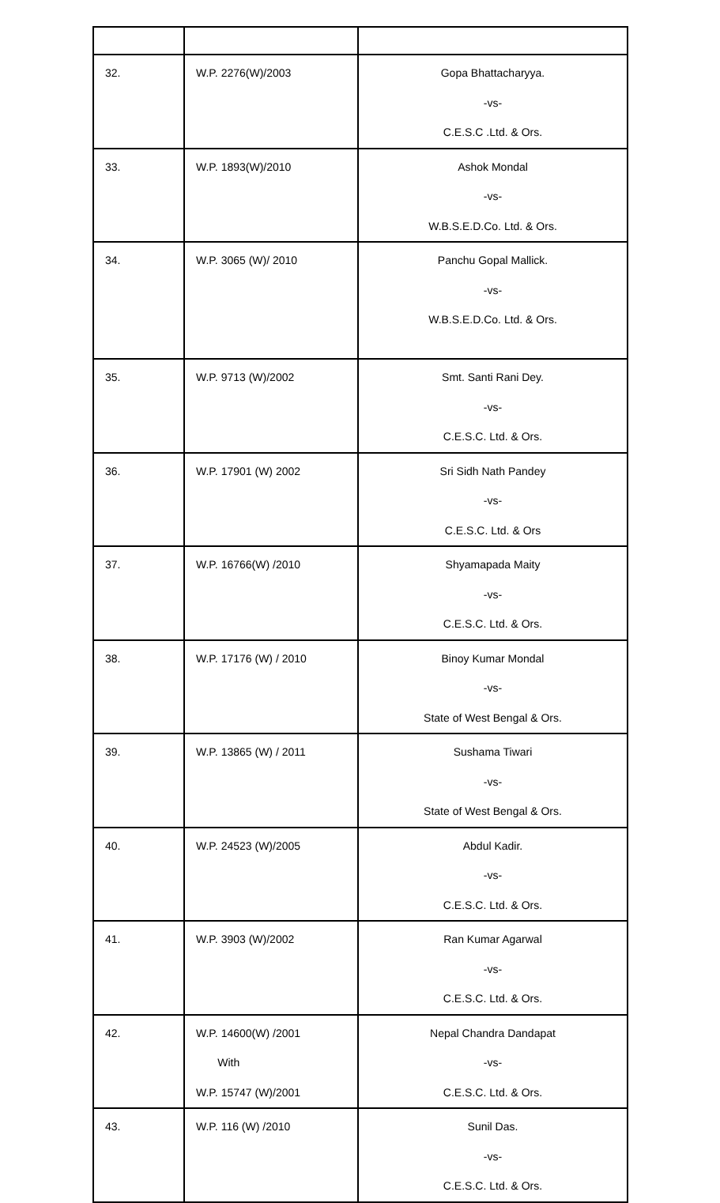| 32. | W.P. 2276(W)/2003 | Gopa Bhattacharyya. -vs- C.E.S.C .Ltd. & Ors. |
| 33. | W.P. 1893(W)/2010 | Ashok Mondal -vs- W.B.S.E.D.Co. Ltd. & Ors. |
| 34. | W.P. 3065 (W)/ 2010 | Panchu Gopal Mallick. -vs- W.B.S.E.D.Co. Ltd. & Ors. |
| 35. | W.P. 9713 (W)/2002 | Smt. Santi Rani Dey. -vs- C.E.S.C. Ltd. & Ors. |
| 36. | W.P. 17901 (W) 2002 | Sri Sidh Nath Pandey -vs- C.E.S.C. Ltd. & Ors |
| 37. | W.P. 16766(W) /2010 | Shyamapada Maity -vs- C.E.S.C. Ltd. & Ors. |
| 38. | W.P. 17176 (W) / 2010 | Binoy Kumar Mondal -vs- State of West Bengal & Ors. |
| 39. | W.P. 13865 (W) / 2011 | Sushama Tiwari -vs- State of West Bengal & Ors. |
| 40. | W.P. 24523 (W)/2005 | Abdul Kadir. -vs- C.E.S.C. Ltd. & Ors. |
| 41. | W.P. 3903 (W)/2002 | Ran Kumar Agarwal -vs- C.E.S.C. Ltd. & Ors. |
| 42. | W.P. 14600(W) /2001 With W.P. 15747 (W)/2001 | Nepal Chandra Dandapat -vs- C.E.S.C. Ltd. & Ors. |
| 43. | W.P. 116 (W) /2010 | Sunil Das. -vs- C.E.S.C. Ltd. & Ors. |